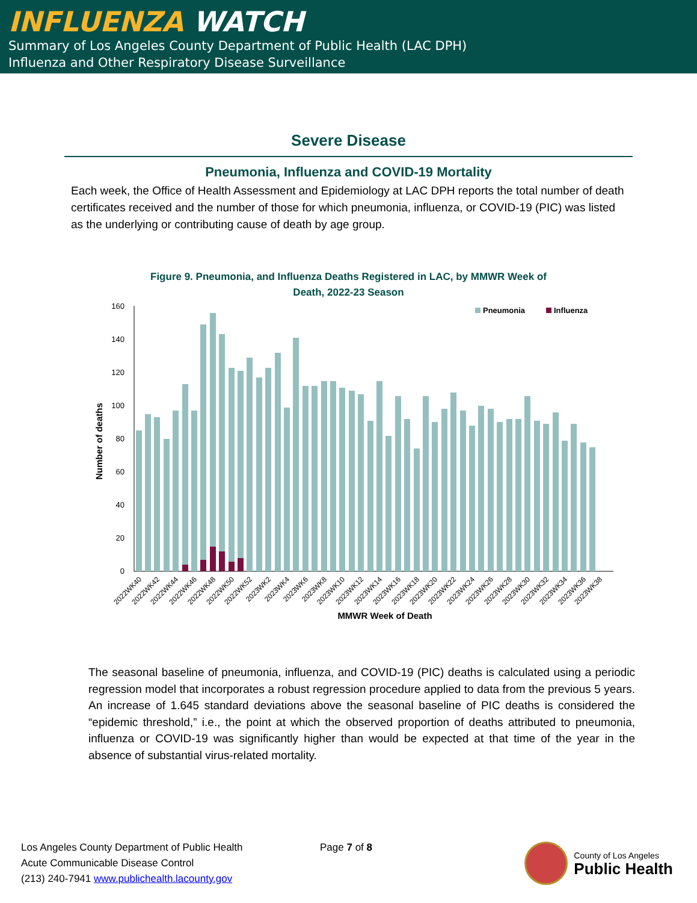INFLUENZA WATCH
Summary of Los Angeles County Department of Public Health (LAC DPH)
Influenza and Other Respiratory Disease Surveillance
Severe Disease
Pneumonia, Influenza and COVID-19 Mortality
Each week, the Office of Health Assessment and Epidemiology at LAC DPH reports the total number of death certificates received and the number of those for which pneumonia, influenza, or COVID-19 (PIC) was listed as the underlying or contributing cause of death by age group.
Figure 9. Pneumonia, and Influenza Deaths Registered in LAC, by MMWR Week of
Death, 2022-23 Season
160
140
120
100
80
60
40
20
0
Number of deaths
Pneumonia
Influenza
MMWR Week of Death
2022WK40
2022WK42
2022WK44
2022WK46
2022WK48
2022WK50
2022WK52
2023WK2
2023WK4
2023WK6
2023WK8
2023WK10
2023WK12
2023WK14
2023WK16
2023WK18
2023WK20
2023WK22
2023WK24
2023WK26
2023WK28
2023WK30
2023WK32
2023WK34
2023WK36
2023WK38
The seasonal baseline of pneumonia, influenza, and COVID-19 (PIC) deaths is calculated using a periodic regression model that incorporates a robust regression procedure applied to data from the previous 5 years. An increase of 1.645 standard deviations above the seasonal baseline of PIC deaths is considered the “epidemic threshold,” i.e., the point at which the observed proportion of deaths attributed to pneumonia, influenza or COVID-19 was significantly higher than would be expected at that time of the year in the absence of substantial virus-related mortality.
Los Angeles County Department of Public Health
Acute Communicable Disease Control
(213) 240-7941 www.publichealth.lacounty.gov
Page 7 of 8
County of Los Angeles
Public Health